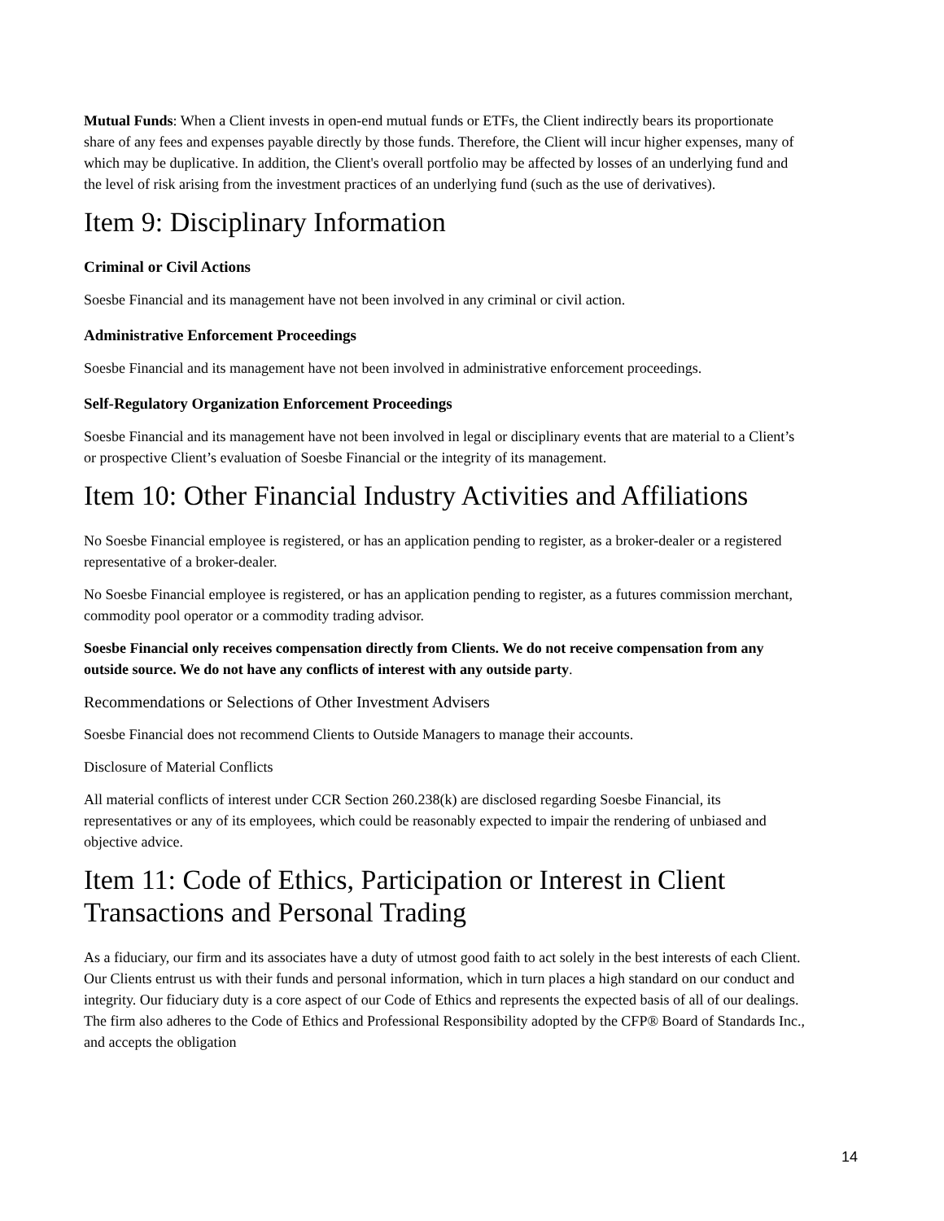Mutual Funds: When a Client invests in open-end mutual funds or ETFs, the Client indirectly bears its proportionate share of any fees and expenses payable directly by those funds. Therefore, the Client will incur higher expenses, many of which may be duplicative. In addition, the Client's overall portfolio may be affected by losses of an underlying fund and the level of risk arising from the investment practices of an underlying fund (such as the use of derivatives).
Item 9: Disciplinary Information
Criminal or Civil Actions
Soesbe Financial and its management have not been involved in any criminal or civil action.
Administrative Enforcement Proceedings
Soesbe Financial and its management have not been involved in administrative enforcement proceedings.
Self-Regulatory Organization Enforcement Proceedings
Soesbe Financial and its management have not been involved in legal or disciplinary events that are material to a Client’s or prospective Client’s evaluation of Soesbe Financial or the integrity of its management.
Item 10: Other Financial Industry Activities and Affiliations
No Soesbe Financial employee is registered, or has an application pending to register, as a broker-dealer or a registered representative of a broker-dealer.
No Soesbe Financial employee is registered, or has an application pending to register, as a futures commission merchant, commodity pool operator or a commodity trading advisor.
Soesbe Financial only receives compensation directly from Clients. We do not receive compensation from any outside source. We do not have any conflicts of interest with any outside party.
Recommendations or Selections of Other Investment Advisers
Soesbe Financial does not recommend Clients to Outside Managers to manage their accounts.
Disclosure of Material Conflicts
All material conflicts of interest under CCR Section 260.238(k) are disclosed regarding Soesbe Financial, its representatives or any of its employees, which could be reasonably expected to impair the rendering of unbiased and objective advice.
Item 11: Code of Ethics, Participation or Interest in Client Transactions and Personal Trading
As a fiduciary, our firm and its associates have a duty of utmost good faith to act solely in the best interests of each Client. Our Clients entrust us with their funds and personal information, which in turn places a high standard on our conduct and integrity. Our fiduciary duty is a core aspect of our Code of Ethics and represents the expected basis of all of our dealings. The firm also adheres to the Code of Ethics and Professional Responsibility adopted by the CFP® Board of Standards Inc., and accepts the obligation
14